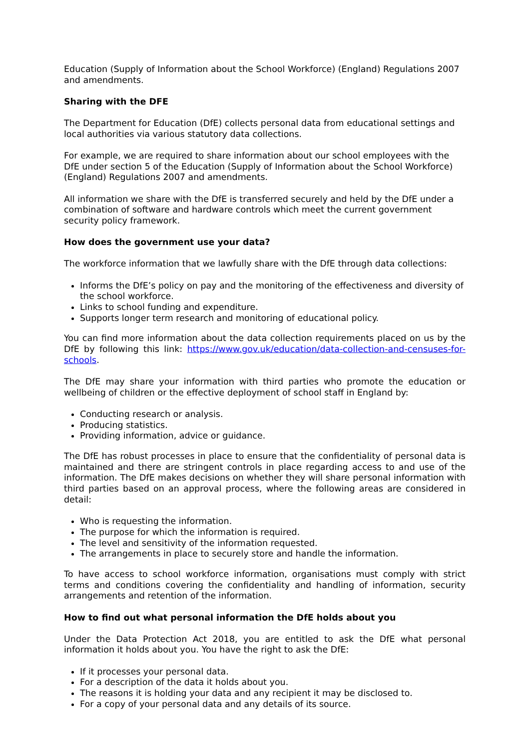Education (Supply of Information about the School Workforce) (England) Regulations 2007 and amendments.
Sharing with the DFE
The Department for Education (DfE) collects personal data from educational settings and local authorities via various statutory data collections.
For example, we are required to share information about our school employees with the DfE under section 5 of the Education (Supply of Information about the School Workforce) (England) Regulations 2007 and amendments.
All information we share with the DfE is transferred securely and held by the DfE under a combination of software and hardware controls which meet the current government security policy framework.
How does the government use your data?
The workforce information that we lawfully share with the DfE through data collections:
Informs the DfE’s policy on pay and the monitoring of the effectiveness and diversity of the school workforce.
Links to school funding and expenditure.
Supports longer term research and monitoring of educational policy.
You can find more information about the data collection requirements placed on us by the DfE by following this link: https://www.gov.uk/education/data-collection-and-censuses-for-schools.
The DfE may share your information with third parties who promote the education or wellbeing of children or the effective deployment of school staff in England by:
Conducting research or analysis.
Producing statistics.
Providing information, advice or guidance.
The DfE has robust processes in place to ensure that the confidentiality of personal data is maintained and there are stringent controls in place regarding access to and use of the information. The DfE makes decisions on whether they will share personal information with third parties based on an approval process, where the following areas are considered in detail:
Who is requesting the information.
The purpose for which the information is required.
The level and sensitivity of the information requested.
The arrangements in place to securely store and handle the information.
To have access to school workforce information, organisations must comply with strict terms and conditions covering the confidentiality and handling of information, security arrangements and retention of the information.
How to find out what personal information the DfE holds about you
Under the Data Protection Act 2018, you are entitled to ask the DfE what personal information it holds about you. You have the right to ask the DfE:
If it processes your personal data.
For a description of the data it holds about you.
The reasons it is holding your data and any recipient it may be disclosed to.
For a copy of your personal data and any details of its source.